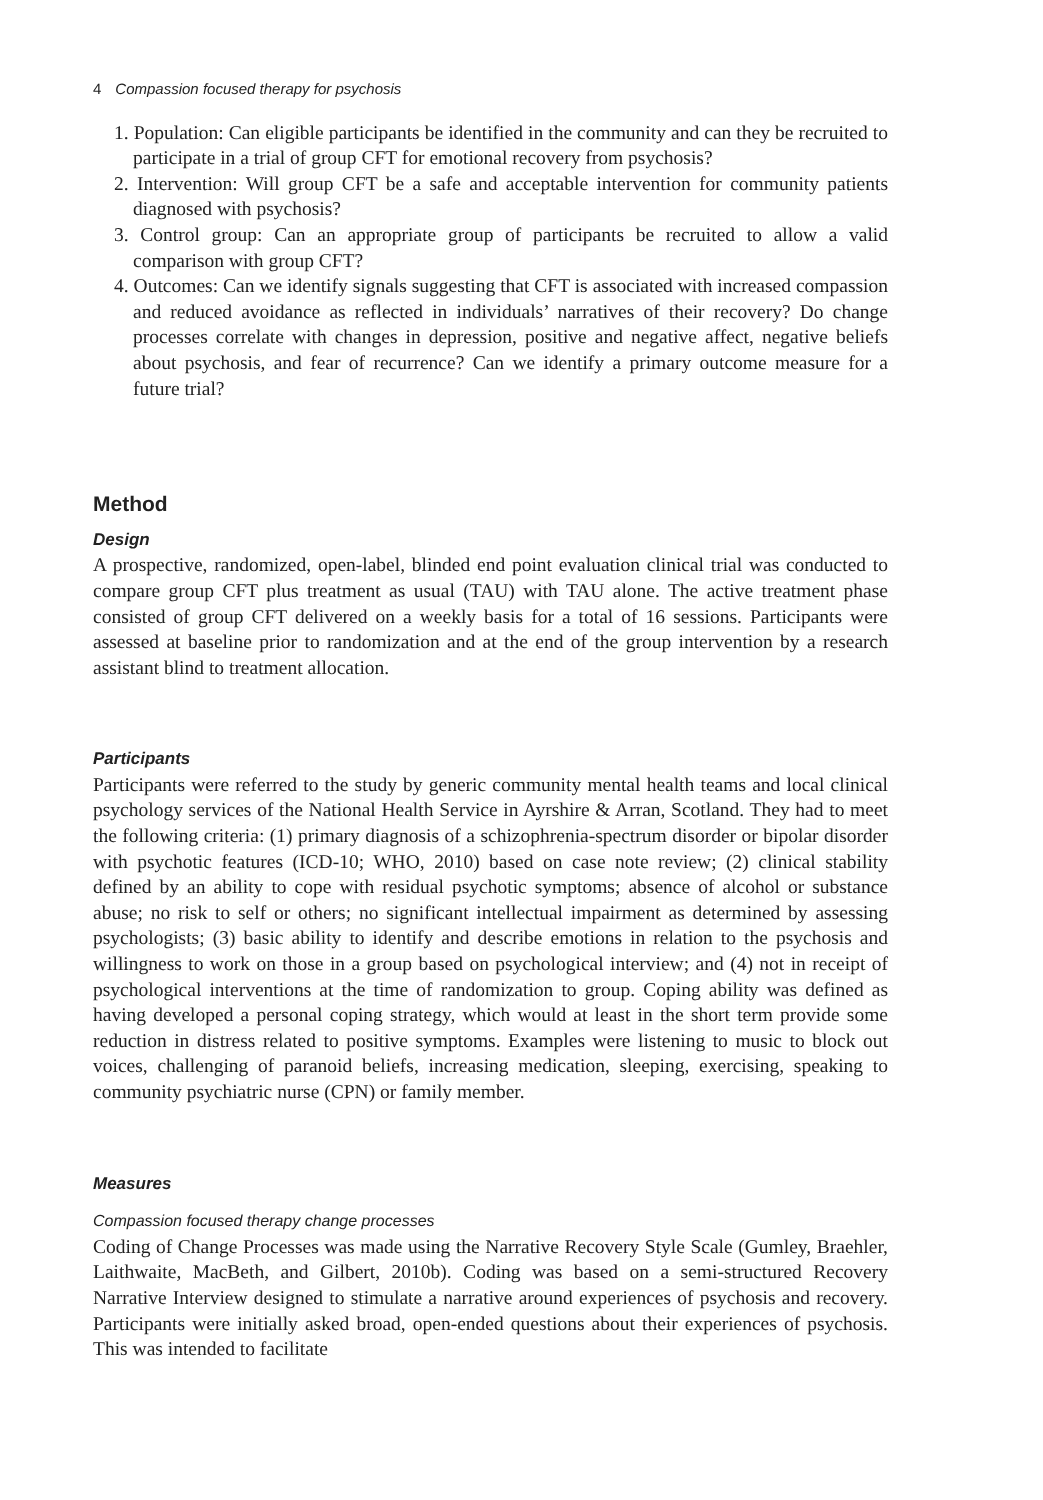4 Compassion focused therapy for psychosis
1. Population: Can eligible participants be identified in the community and can they be recruited to participate in a trial of group CFT for emotional recovery from psychosis?
2. Intervention: Will group CFT be a safe and acceptable intervention for community patients diagnosed with psychosis?
3. Control group: Can an appropriate group of participants be recruited to allow a valid comparison with group CFT?
4. Outcomes: Can we identify signals suggesting that CFT is associated with increased compassion and reduced avoidance as reflected in individuals’ narratives of their recovery? Do change processes correlate with changes in depression, positive and negative affect, negative beliefs about psychosis, and fear of recurrence? Can we identify a primary outcome measure for a future trial?
Method
Design
A prospective, randomized, open-label, blinded end point evaluation clinical trial was conducted to compare group CFT plus treatment as usual (TAU) with TAU alone. The active treatment phase consisted of group CFT delivered on a weekly basis for a total of 16 sessions. Participants were assessed at baseline prior to randomization and at the end of the group intervention by a research assistant blind to treatment allocation.
Participants
Participants were referred to the study by generic community mental health teams and local clinical psychology services of the National Health Service in Ayrshire & Arran, Scotland. They had to meet the following criteria: (1) primary diagnosis of a schizophrenia-spectrum disorder or bipolar disorder with psychotic features (ICD-10; WHO, 2010) based on case note review; (2) clinical stability defined by an ability to cope with residual psychotic symptoms; absence of alcohol or substance abuse; no risk to self or others; no significant intellectual impairment as determined by assessing psychologists; (3) basic ability to identify and describe emotions in relation to the psychosis and willingness to work on those in a group based on psychological interview; and (4) not in receipt of psychological interventions at the time of randomization to group. Coping ability was defined as having developed a personal coping strategy, which would at least in the short term provide some reduction in distress related to positive symptoms. Examples were listening to music to block out voices, challenging of paranoid beliefs, increasing medication, sleeping, exercising, speaking to community psychiatric nurse (CPN) or family member.
Measures
Compassion focused therapy change processes
Coding of Change Processes was made using the Narrative Recovery Style Scale (Gumley, Braehler, Laithwaite, MacBeth, and Gilbert, 2010b). Coding was based on a semi-structured Recovery Narrative Interview designed to stimulate a narrative around experiences of psychosis and recovery. Participants were initially asked broad, open-ended questions about their experiences of psychosis. This was intended to facilitate